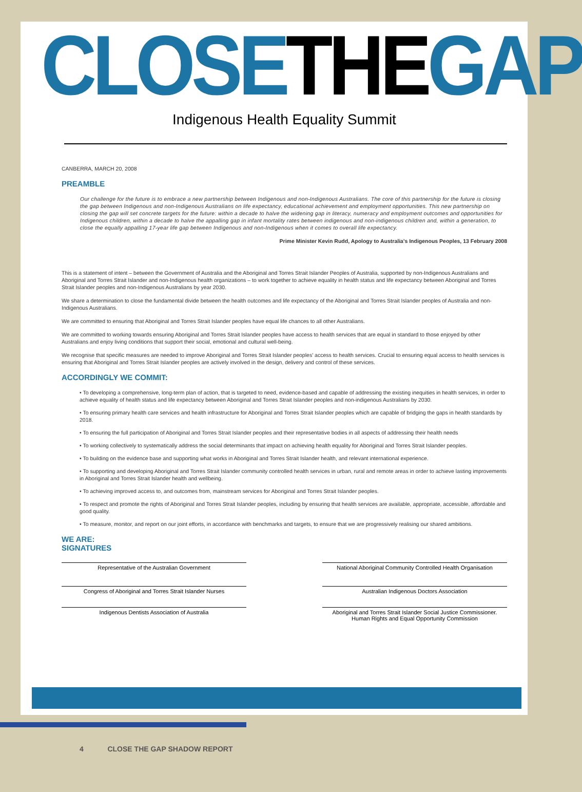CLOSE THE GAP
Indigenous Health Equality Summit
CANBERRA, MARCH 20, 2008
PREAMBLE
Our challenge for the future is to embrace a new partnership between Indigenous and non-Indigenous Australians. The core of this partnership for the future is closing the gap between Indigenous and non-Indigenous Australians on life expectancy, educational achievement and employment opportunities. This new partnership on closing the gap will set concrete targets for the future: within a decade to halve the widening gap in literacy, numeracy and employment outcomes and opportunities for Indigenous children, within a decade to halve the appalling gap in infant mortality rates between indigenous and non-indigenous children and, within a generation, to close the equally appalling 17-year life gap between Indigenous and non-Indigenous when it comes to overall life expectancy.
Prime Minister Kevin Rudd, Apology to Australia's Indigenous Peoples, 13 February 2008
This is a statement of intent – between the Government of Australia and the Aboriginal and Torres Strait Islander Peoples of Australia, supported by non-Indigenous Australians and Aboriginal and Torres Strait Islander and non-Indigenous health organizations – to work together to achieve equality in health status and life expectancy between Aboriginal and Torres Strait Islander peoples and non-Indigenous Australians by year 2030.
We share a determination to close the fundamental divide between the health outcomes and life expectancy of the Aboriginal and Torres Strait Islander peoples of Australia and non-Indigenous Australians.
We are committed to ensuring that Aboriginal and Torres Strait Islander peoples have equal life chances to all other Australians.
We are committed to working towards ensuring Aboriginal and Torres Strait Islander peoples have access to health services that are equal in standard to those enjoyed by other Australians and enjoy living conditions that support their social, emotional and cultural well-being.
We recognise that specific measures are needed to improve Aboriginal and Torres Strait Islander peoples' access to health services. Crucial to ensuring equal access to health services is ensuring that Aboriginal and Torres Strait Islander peoples are actively involved in the design, delivery and control of these services.
ACCORDINGLY WE COMMIT:
• To developing a comprehensive, long-term plan of action, that is targeted to need, evidence-based and capable of addressing the existing inequities in health services, in order to achieve equality of health status and life expectancy between Aboriginal and Torres Strait Islander peoples and non-indigenous Australians by 2030.
• To ensuring primary health care services and health infrastructure for Aboriginal and Torres Strait Islander peoples which are capable of bridging the gaps in health standards by 2018.
• To ensuring the full participation of Aboriginal and Torres Strait Islander peoples and their representative bodies in all aspects of addressing their health needs
• To working collectively to systematically address the social determinants that impact on achieving health equality for Aboriginal and Torres Strait Islander peoples.
• To building on the evidence base and supporting what works in Aboriginal and Torres Strait Islander health, and relevant international experience.
• To supporting and developing Aboriginal and Torres Strait Islander community controlled health services in urban, rural and remote areas in order to achieve lasting improvements in Aboriginal and Torres Strait Islander health and wellbeing.
• To achieving improved access to, and outcomes from, mainstream services for Aboriginal and Torres Strait Islander peoples.
• To respect and promote the rights of Aboriginal and Torres Strait Islander peoples, including by ensuring that health services are available, appropriate, accessible, affordable and good quality.
• To measure, monitor, and report on our joint efforts, in accordance with benchmarks and targets, to ensure that we are progressively realising our shared ambitions.
WE ARE:
SIGNATURES
Representative of the Australian Government National Aboriginal Community Controlled Health Organisation
Congress of Aboriginal and Torres Strait Islander Nurses
Australian Indigenous Doctors Association
Indigenous Dentists Association of Australia Aboriginal and Torres Strait Islander Social Justice Commissioner.
Human Rights and Equal Opportunity Commission
4 CLOSE THE GAP SHADOW REPORT